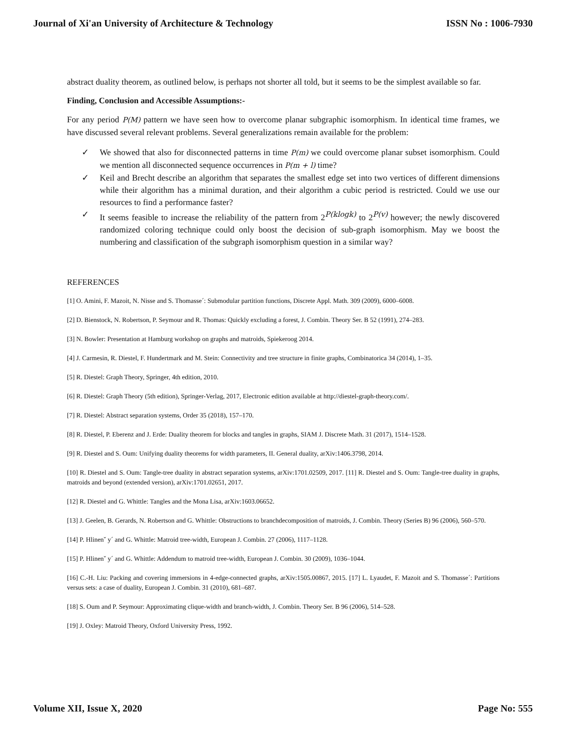Journal of Xi'an University of Architecture & Technology ISSN No : 1006-7930
abstract duality theorem, as outlined below, is perhaps not shorter all told, but it seems to be the simplest available so far.
Finding, Conclusion and Accessible Assumptions:-
For any period P(M) pattern we have seen how to overcome planar subgraphic isomorphism. In identical time frames, we have discussed several relevant problems. Several generalizations remain available for the problem:
✓ We showed that also for disconnected patterns in time P(m) we could overcome planar subset isomorphism. Could we mention all disconnected sequence occurrences in P(m + l) time?
✓ Keil and Brecht describe an algorithm that separates the smallest edge set into two vertices of different dimensions while their algorithm has a minimal duration, and their algorithm a cubic period is restricted. Could we use our resources to find a performance faster?
✓ It seems feasible to increase the reliability of the pattern from 2<sup>P(klogk)</sup> to 2<sup>P(v)</sup> however; the newly discovered randomized coloring technique could only boost the decision of sub-graph isomorphism. May we boost the numbering and classification of the subgraph isomorphism question in a similar way?
REFERENCES
[1] O. Amini, F. Mazoit, N. Nisse and S. Thomasse´: Submodular partition functions, Discrete Appl. Math. 309 (2009), 6000–6008.
[2] D. Bienstock, N. Robertson, P. Seymour and R. Thomas: Quickly excluding a forest, J. Combin. Theory Ser. B 52 (1991), 274–283.
[3] N. Bowler: Presentation at Hamburg workshop on graphs and matroids, Spiekeroog 2014.
[4] J. Carmesin, R. Diestel, F. Hundertmark and M. Stein: Connectivity and tree structure in finite graphs, Combinatorica 34 (2014), 1–35.
[5] R. Diestel: Graph Theory, Springer, 4th edition, 2010.
[6] R. Diestel: Graph Theory (5th edition), Springer-Verlag, 2017, Electronic edition available at http://diestel-graph-theory.com/.
[7] R. Diestel: Abstract separation systems, Order 35 (2018), 157–170.
[8] R. Diestel, P. Eberenz and J. Erde: Duality theorem for blocks and tangles in graphs, SIAM J. Discrete Math. 31 (2017), 1514–1528.
[9] R. Diestel and S. Oum: Unifying duality theorems for width parameters, II. General duality, arXiv:1406.3798, 2014.
[10] R. Diestel and S. Oum: Tangle-tree duality in abstract separation systems, arXiv:1701.02509, 2017. [11] R. Diestel and S. Oum: Tangle-tree duality in graphs, matroids and beyond (extended version), arXiv:1701.02651, 2017.
[12] R. Diestel and G. Whittle: Tangles and the Mona Lisa, arXiv:1603.06652.
[13] J. Geelen, B. Gerards, N. Robertson and G. Whittle: Obstructions to branchdecomposition of matroids, J. Combin. Theory (Series B) 96 (2006), 560–570.
[14] P. Hlinenˇ y´ and G. Whittle: Matroid tree-width, European J. Combin. 27 (2006), 1117–1128.
[15] P. Hlinenˇ y´ and G. Whittle: Addendum to matroid tree-width, European J. Combin. 30 (2009), 1036–1044.
[16] C.-H. Liu: Packing and covering immersions in 4-edge-connected graphs, arXiv:1505.00867, 2015. [17] L. Lyaudet, F. Mazoit and S. Thomasse´: Partitions versus sets: a case of duality, European J. Combin. 31 (2010), 681–687.
[18] S. Oum and P. Seymour: Approximating clique-width and branch-width, J. Combin. Theory Ser. B 96 (2006), 514–528.
[19] J. Oxley: Matroid Theory, Oxford University Press, 1992.
Volume XII, Issue X, 2020 Page No: 555